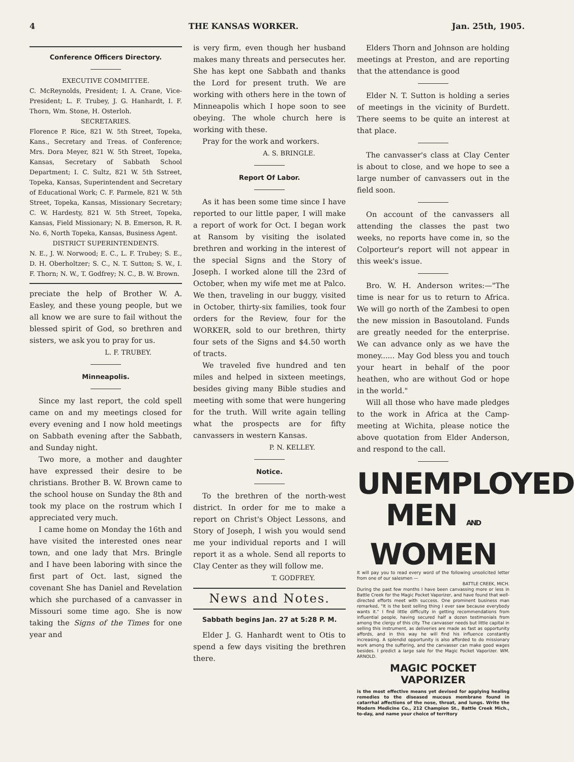4 THE KANSAS WORKER. Jan. 25th, 1905.
Conference Officers Directory.
EXECUTIVE COMMITTEE.
C. McReynolds, President; I. A. Crane, Vice-President; L. F. Trubey, J. G. Hanhardt, I. F. Thorn, Wm. Stone, H. Osterloh.
SECRETARIES.
Florence P. Rice, 821 W. 5th Street, Topeka, Kans., Secretary and Treas. of Conference; Mrs. Dora Meyer, 821 W. 5th Street, Topeka, Kansas, Secretary of Sabbath School Department; I. C. Sultz, 821 W. 5th Sstreet, Topeka, Kansas, Superintendent and Secretary of Educational Work; C. F. Parmele, 821 W. 5th Street, Topeka, Kansas, Missionary Secretary; C. W. Hardesty, 821 W. 5th Street, Topeka, Kansas, Field Missionary; N. B. Emerson, R. R. No. 6, North Topeka, Kansas, Business Agent.
DISTRICT SUPERINTENDENTS.
N. E., J. W. Norwood; E. C., L. F. Trubey; S. E., D. H. Oberholtzer; S. C., N. T. Sutton; S. W., I. F. Thorn; N. W., T. Godfrey; N. C., B. W. Brown.
preciate the help of Brother W. A. Easley, and these young people, but we all know we are sure to fail without the blessed spirit of God, so brethren and sisters, we ask you to pray for us.
L. F. TRUBEY.
Minneapolis.
Since my last report, the cold spell came on and my meetings closed for every evening and I now hold meetings on Sabbath evening after the Sabbath, and Sunday night.
Two more, a mother and daughter have expressed their desire to be christians. Brother B. W. Brown came to the school house on Sunday the 8th and took my place on the rostrum which I appreciated very much.
I came home on Monday the 16th and have visited the interested ones near town, and one lady that Mrs. Bringle and I have been laboring with since the first part of Oct. last, signed the covenant She has Daniel and Revelation which she purchased of a canvasser in Missouri some time ago. She is now taking the Signs of the Times for one year and
is very firm, even though her husband makes many threats and persecutes her. She has kept one Sabbath and thanks the Lord for present truth. We are working with others here in the town of Minneapolis which I hope soon to see obeying. The whole church here is working with these.
Pray for the work and workers.
A. S. BRINGLE.
Report Of Labor.
As it has been some time since I have reported to our little paper, I will make a report of work for Oct. I began work at Ransom by visiting the isolated brethren and working in the interest of the special Signs and the Story of Joseph. I worked alone till the 23rd of October, when my wife met me at Palco. We then, traveling in our buggy, visited in October, thirty-six families, took four orders for the Review, four for the WORKER, sold to our brethren, thirty four sets of the Signs and $4.50 worth of tracts.
We traveled five hundred and ten miles and helped in sixteen meetings, besides giving many Bible studies and meeting with some that were hungering for the truth. Will write again telling what the prospects are for fifty canvassers in western Kansas.
P. N. KELLEY.
Notice.
To the brethren of the north-west district. In order for me to make a report on Christ's Object Lessons, and Story of Joseph, I wish you would send me your individual reports and I will report it as a whole. Send all reports to Clay Center as they will follow me.
T. GODFREY.
News and Notes.
Sabbath begins Jan. 27 at 5:28 P. M.
Elder J. G. Hanhardt went to Otis to spend a few days visiting the brethren there.
Elders Thorn and Johnson are holding meetings at Preston, and are reporting that the attendance is good
Elder N. T. Sutton is holding a series of meetings in the vicinity of Burdett. There seems to be quite an interest at that place.
The canvasser's class at Clay Center is about to close, and we hope to see a large number of canvassers out in the field soon.
On account of the canvassers all attending the classes the past two weeks, no reports have come in, so the Colporteur's report will not appear in this week's issue.
Bro. W. H. Anderson writes:—"The time is near for us to return to Africa. We will go north of the Zambesi to open the new mission in Basoutoland. Funds are greatly needed for the enterprise. We can advance only as we have the money...... May God bless you and touch your heart in behalf of the poor heathen, who are without God or hope in the world."
Will all those who have made pledges to the work in Africa at the Camp-meeting at Wichita, please notice the above quotation from Elder Anderson, and respond to the call.
UNEMPLOYED
MEN AND WOMEN
It will pay you to read every word of the following unsolicited letter from one of our salesmen —
BATTLE CREEK, MICH.
During the past few months I have been canvassing more or less in Battle Creek for the Magic Pocket Vaporizer, and have found that well-directed efforts meet with success. One prominent business man remarked, "It is the best selling thing I ever saw because everybody wants it." I find little difficulty in getting recommendations from influential people, having secured half a dozen testimonials from among the clergy of this city. The canvasser needs but little capital in selling this instrument, as deliveries are made as fast as opportunity affords, and in this way he will find his influence constantly increasing. A splendid opportunity is also afforded to do missionary work among the suffering, and the canvasser can make good wages besides. I predict a large sale for the Magic Pocket Vaporizer. WM. ARNOLD.
MAGIC POCKET VAPORIZER
is the most effective means yet devised for applying healing remedies to the diseased mucous membrane found in catarrhal affections of the nose, throat, and lungs. Write the Modern Medicine Co., 212 Champion St., Battle Creek Mich., to-day, and name your choice of territory